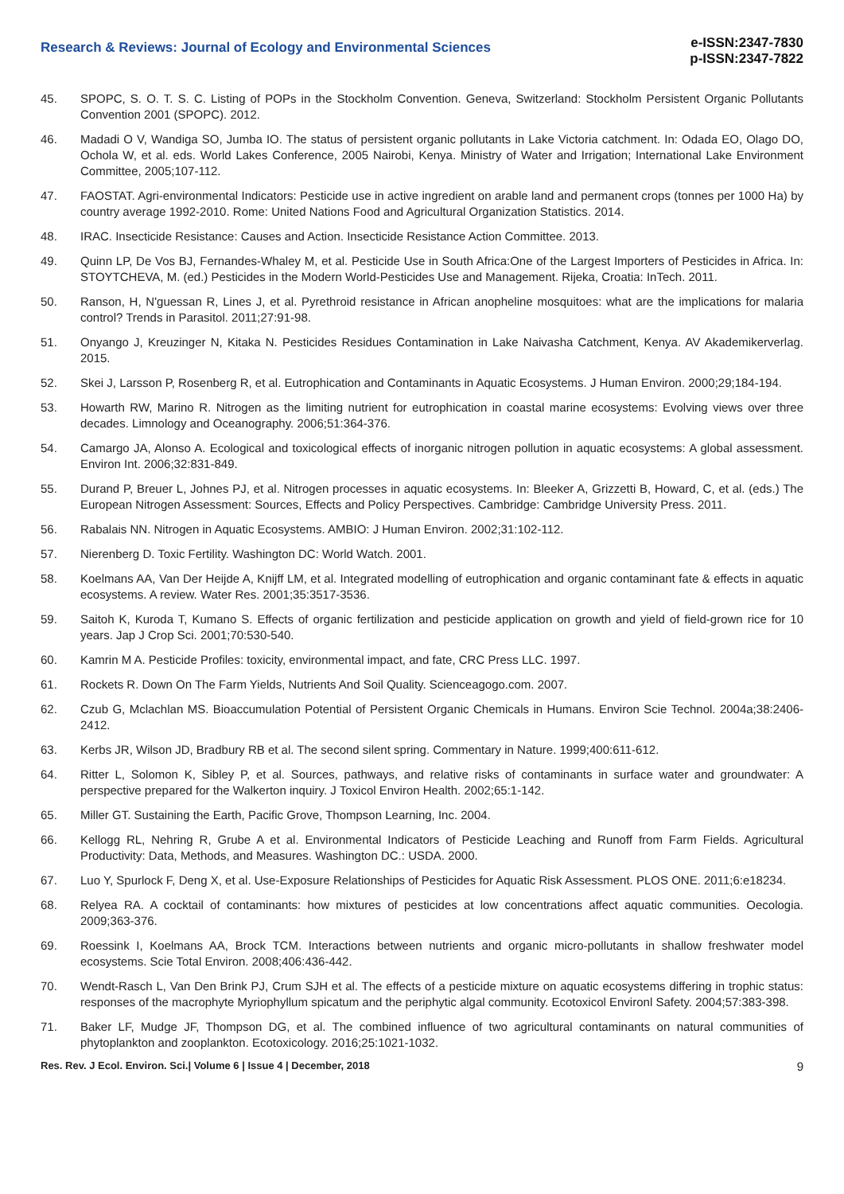Research & Reviews: Journal of Ecology and Environmental Sciences
e-ISSN:2347-7830
p-ISSN:2347-7822
45. SPOPC, S. O. T. S. C. Listing of POPs in the Stockholm Convention. Geneva, Switzerland: Stockholm Persistent Organic Pollutants Convention 2001 (SPOPC). 2012.
46. Madadi O V, Wandiga SO, Jumba IO. The status of persistent organic pollutants in Lake Victoria catchment. In: Odada EO, Olago DO, Ochola W, et al. eds. World Lakes Conference, 2005 Nairobi, Kenya. Ministry of Water and Irrigation; International Lake Environment Committee, 2005;107-112.
47. FAOSTAT. Agri-environmental Indicators: Pesticide use in active ingredient on arable land and permanent crops (tonnes per 1000 Ha) by country average 1992-2010. Rome: United Nations Food and Agricultural Organization Statistics. 2014.
48. IRAC. Insecticide Resistance: Causes and Action. Insecticide Resistance Action Committee. 2013.
49. Quinn LP, De Vos BJ, Fernandes-Whaley M, et al. Pesticide Use in South Africa:One of the Largest Importers of Pesticides in Africa. In: STOYTCHEVA, M. (ed.) Pesticides in the Modern World-Pesticides Use and Management. Rijeka, Croatia: InTech. 2011.
50. Ranson, H, N'guessan R, Lines J, et al. Pyrethroid resistance in African anopheline mosquitoes: what are the implications for malaria control? Trends in Parasitol. 2011;27:91-98.
51. Onyango J, Kreuzinger N, Kitaka N. Pesticides Residues Contamination in Lake Naivasha Catchment, Kenya. AV Akademikerverlag. 2015.
52. Skei J, Larsson P, Rosenberg R, et al. Eutrophication and Contaminants in Aquatic Ecosystems. J Human Environ. 2000;29;184-194.
53. Howarth RW, Marino R. Nitrogen as the limiting nutrient for eutrophication in coastal marine ecosystems: Evolving views over three decades. Limnology and Oceanography. 2006;51:364-376.
54. Camargo JA, Alonso A. Ecological and toxicological effects of inorganic nitrogen pollution in aquatic ecosystems: A global assessment. Environ Int. 2006;32:831-849.
55. Durand P, Breuer L, Johnes PJ, et al. Nitrogen processes in aquatic ecosystems. In: Bleeker A, Grizzetti B, Howard, C, et al. (eds.) The European Nitrogen Assessment: Sources, Effects and Policy Perspectives. Cambridge: Cambridge University Press. 2011.
56. Rabalais NN. Nitrogen in Aquatic Ecosystems. AMBIO: J Human Environ. 2002;31:102-112.
57. Nierenberg D. Toxic Fertility. Washington DC: World Watch. 2001.
58. Koelmans AA, Van Der Heijde A, Knijff LM, et al. Integrated modelling of eutrophication and organic contaminant fate & effects in aquatic ecosystems. A review. Water Res. 2001;35:3517-3536.
59. Saitoh K, Kuroda T, Kumano S. Effects of organic fertilization and pesticide application on growth and yield of field-grown rice for 10 years. Jap J Crop Sci. 2001;70:530-540.
60. Kamrin M A. Pesticide Profiles: toxicity, environmental impact, and fate, CRC Press LLC. 1997.
61. Rockets R. Down On The Farm Yields, Nutrients And Soil Quality. Scienceagogo.com. 2007.
62. Czub G, Mclachlan MS. Bioaccumulation Potential of Persistent Organic Chemicals in Humans. Environ Scie Technol. 2004a;38:2406-2412.
63. Kerbs JR, Wilson JD, Bradbury RB et al. The second silent spring. Commentary in Nature. 1999;400:611-612.
64. Ritter L, Solomon K, Sibley P, et al. Sources, pathways, and relative risks of contaminants in surface water and groundwater: A perspective prepared for the Walkerton inquiry. J Toxicol Environ Health. 2002;65:1-142.
65. Miller GT. Sustaining the Earth, Pacific Grove, Thompson Learning, Inc. 2004.
66. Kellogg RL, Nehring R, Grube A et al. Environmental Indicators of Pesticide Leaching and Runoff from Farm Fields. Agricultural Productivity: Data, Methods, and Measures. Washington DC.: USDA. 2000.
67. Luo Y, Spurlock F, Deng X, et al. Use-Exposure Relationships of Pesticides for Aquatic Risk Assessment. PLOS ONE. 2011;6:e18234.
68. Relyea RA. A cocktail of contaminants: how mixtures of pesticides at low concentrations affect aquatic communities. Oecologia. 2009;363-376.
69. Roessink I, Koelmans AA, Brock TCM. Interactions between nutrients and organic micro-pollutants in shallow freshwater model ecosystems. Scie Total Environ. 2008;406:436-442.
70. Wendt-Rasch L, Van Den Brink PJ, Crum SJH et al. The effects of a pesticide mixture on aquatic ecosystems differing in trophic status: responses of the macrophyte Myriophyllum spicatum and the periphytic algal community. Ecotoxicol Environl Safety. 2004;57:383-398.
71. Baker LF, Mudge JF, Thompson DG, et al. The combined influence of two agricultural contaminants on natural communities of phytoplankton and zooplankton. Ecotoxicology. 2016;25:1021-1032.
Res. Rev. J Ecol. Environ. Sci.| Volume 6 | Issue 4 | December, 2018 9